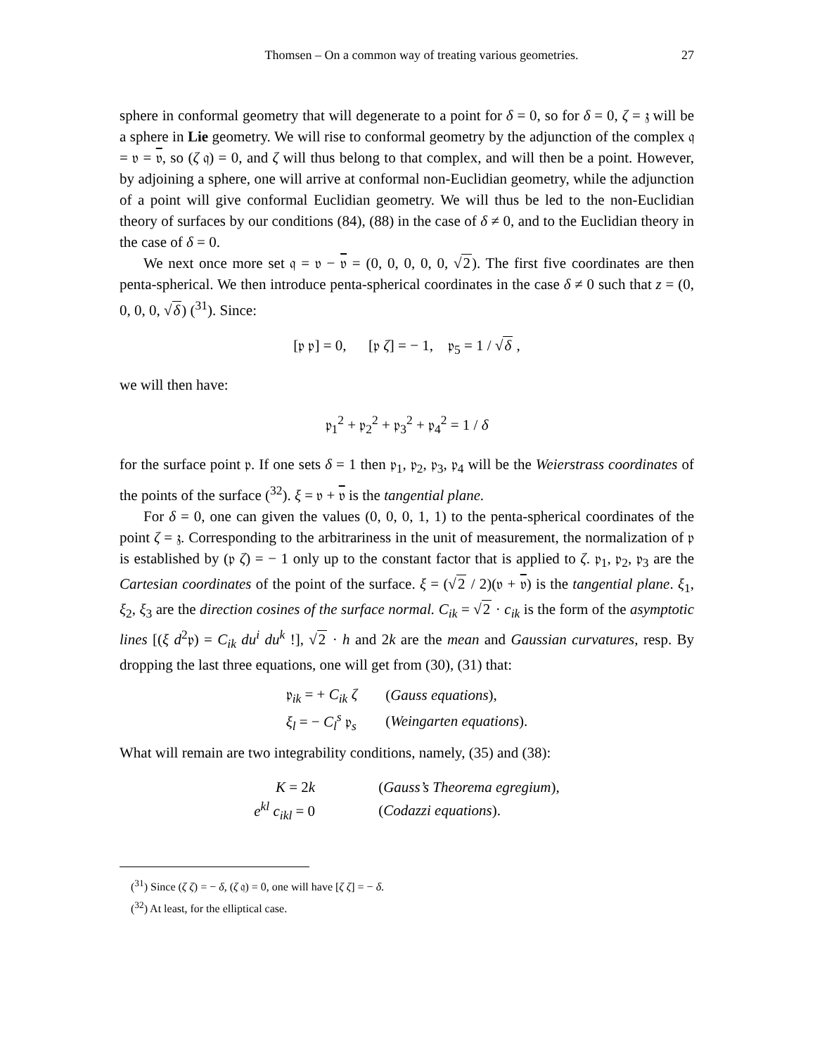Thomsen – On a common way of treating various geometries. 27
sphere in conformal geometry that will degenerate to a point for δ = 0, so for δ = 0, ζ = 𝔷 will be a sphere in Lie geometry. We will rise to conformal geometry by the adjunction of the complex 𝔮 = 𝔳 = 𝔳, so (ζ 𝔮) = 0, and ζ will thus belong to that complex, and will then be a point. However, by adjoining a sphere, one will arrive at conformal non-Euclidian geometry, while the adjunction of a point will give conformal Euclidian geometry. We will thus be led to the non-Euclidian theory of surfaces by our conditions (84), (88) in the case of δ ≠ 0, and to the Euclidian theory in the case of δ = 0.
We next once more set 𝔮 = 𝔳 − 𝔳 = (0, 0, 0, 0, 0, √2). The first five coordinates are then penta-spherical. We then introduce penta-spherical coordinates in the case δ ≠ 0 such that z = (0, 0, 0, 0, √δ) (<sup>31</sup>). Since:
[𝔭 𝔭] = 0, [𝔭 ζ] = − 1, 𝔭<sub>5</sub> = 1 / √δ ,
we will then have:
𝔭<sub>1</sub><sup>2</sup> + 𝔭<sub>2</sub><sup>2</sup> + 𝔭<sub>3</sub><sup>2</sup> + 𝔭<sub>4</sub><sup>2</sup> = 1 / δ
for the surface point 𝔭. If one sets δ = 1 then 𝔭<sub>1</sub>, 𝔭<sub>2</sub>, 𝔭<sub>3</sub>, 𝔭<sub>4</sub> will be the Weierstrass coordinates of the points of the surface (<sup>32</sup>). ξ = 𝔳 + 𝔳 is the tangential plane.
For δ = 0, one can given the values (0, 0, 0, 1, 1) to the penta-spherical coordinates of the point ζ = 𝔷. Corresponding to the arbitrariness in the unit of measurement, the normalization of 𝔭 is established by (𝔭 ζ) = − 1 only up to the constant factor that is applied to ζ. 𝔭<sub>1</sub>, 𝔭<sub>2</sub>, 𝔭<sub>3</sub> are the Cartesian coordinates of the point of the surface. ξ = (√2 / 2)(𝔳 + 𝔳) is the tangential plane. ξ<sub>1</sub>, ξ<sub>2</sub>, ξ<sub>3</sub> are the direction cosines of the surface normal. C<sub>ik</sub> = √2 · c<sub>ik</sub> is the form of the asymptotic lines [(ξ d<sup>2</sup>𝔭) = C<sub>ik</sub> du<sup>i</sup> du<sup>k</sup> !], √2 · h and 2k are the mean and Gaussian curvatures, resp. By dropping the last three equations, one will get from (30), (31) that:
| 𝔭<sub>ik</sub> = + C<sub>ik</sub> ζ | ( Gauss equations ), |
| ξ<sub>l</sub> = − C<sub>l</sub><sup>s</sup> 𝔭<sub>s</sub> | ( Weingarten equations ). |
What will remain are two integrability conditions, namely, (35) and (38):
| K = 2 k | ( Gauss’s Theorema egregium ), |
| e<sup>kl</sup> c<sub>ikl</sub> = 0 | ( Codazzi equations ). |
(<sup>31</sup>) Since (ζ ζ) = − δ, (ζ 𝔮) = 0, one will have [ζ ζ] = − δ.
(<sup>32</sup>) At least, for the elliptical case.